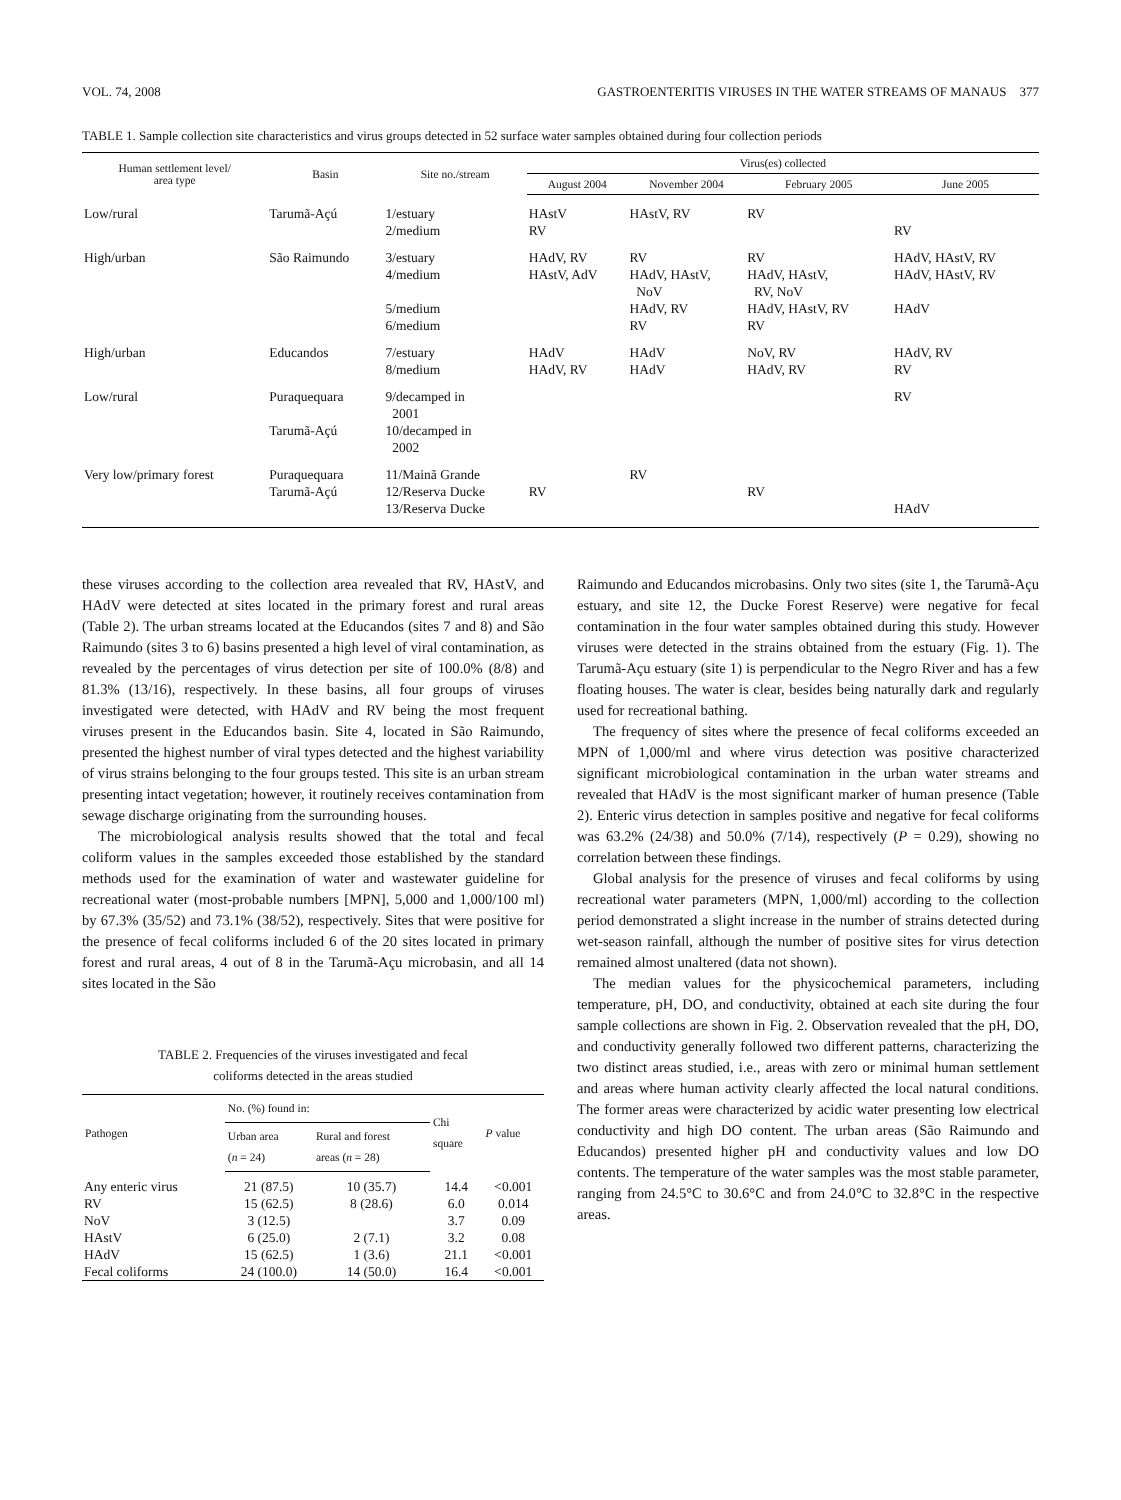VOL. 74, 2008 GASTROENTERITIS VIRUSES IN THE WATER STREAMS OF MANAUS 377
TABLE 1. Sample collection site characteristics and virus groups detected in 52 surface water samples obtained during four collection periods
| Human settlement level/ area type | Basin | Site no./stream | Virus(es) collected | | | |
| --- | --- | --- | --- | --- | --- | --- |
| | | | August 2004 | November 2004 | February 2005 | June 2005 |
| Low/rural | Tarumã-Açú | 1/estuary | HAstV | HAstV, RV | RV | |
| | | 2/medium | RV | | | RV |
| High/urban | São Raimundo | 3/estuary | HAdV, RV | RV | RV | HAdV, HAstV, RV |
| | | 4/medium | HAstV, AdV | HAdV, HAstV, NoV | HAdV, HAstV, RV, NoV | HAdV, HAstV, RV |
| | | 5/medium | | HAdV, RV | HAdV, HAstV, RV | HAdV |
| | | 6/medium | | RV | RV | |
| High/urban | Educandos | 7/estuary | HAdV | HAdV | NoV, RV | HAdV, RV |
| | | 8/medium | HAdV, RV | HAdV | HAdV, RV | RV |
| Low/rural | Puraquequara | 9/decamped in 2001 | | | | RV |
| | Tarumã-Açú | 10/decamped in 2002 | | | | |
| Very low/primary forest | Puraquequara | 11/Mainã Grande | | RV | | |
| | Tarumã-Açú | 12/Reserva Ducke | RV | | RV | |
| | | 13/Reserva Ducke | | | | HAdV |
these viruses according to the collection area revealed that RV, HAstV, and HAdV were detected at sites located in the primary forest and rural areas (Table 2). The urban streams located at the Educandos (sites 7 and 8) and São Raimundo (sites 3 to 6) basins presented a high level of viral contamination, as revealed by the percentages of virus detection per site of 100.0% (8/8) and 81.3% (13/16), respectively. In these basins, all four groups of viruses investigated were detected, with HAdV and RV being the most frequent viruses present in the Educandos basin. Site 4, located in São Raimundo, presented the highest number of viral types detected and the highest variability of virus strains belonging to the four groups tested. This site is an urban stream presenting intact vegetation; however, it routinely receives contamination from sewage discharge originating from the surrounding houses.
The microbiological analysis results showed that the total and fecal coliform values in the samples exceeded those established by the standard methods used for the examination of water and wastewater guideline for recreational water (most-probable numbers [MPN], 5,000 and 1,000/100 ml) by 67.3% (35/52) and 73.1% (38/52), respectively. Sites that were positive for the presence of fecal coliforms included 6 of the 20 sites located in primary forest and rural areas, 4 out of 8 in the Tarumã-Açu microbasin, and all 14 sites located in the São
TABLE 2. Frequencies of the viruses investigated and fecal
coliforms detected in the areas studied
| Pathogen | No. (%) found in: | | Chi square | P value |
| --- | --- | --- | --- | --- |
| | Urban area ( n = 24) | Rural and forest areas ( n = 28) | | |
| Any enteric virus | 21 (87.5) | 10 (35.7) | 14.4 | <0.001 |
| RV | 15 (62.5) | 8 (28.6) | 6.0 | 0.014 |
| NoV | 3 (12.5) | | 3.7 | 0.09 |
| HAstV | 6 (25.0) | 2 (7.1) | 3.2 | 0.08 |
| HAdV | 15 (62.5) | 1 (3.6) | 21.1 | <0.001 |
| Fecal coliforms | 24 (100.0) | 14 (50.0) | 16.4 | <0.001 |
Raimundo and Educandos microbasins. Only two sites (site 1, the Tarumã-Açu estuary, and site 12, the Ducke Forest Reserve) were negative for fecal contamination in the four water samples obtained during this study. However viruses were detected in the strains obtained from the estuary (Fig. 1). The Tarumã-Açu estuary (site 1) is perpendicular to the Negro River and has a few floating houses. The water is clear, besides being naturally dark and regularly used for recreational bathing.
The frequency of sites where the presence of fecal coliforms exceeded an MPN of 1,000/ml and where virus detection was positive characterized significant microbiological contamination in the urban water streams and revealed that HAdV is the most significant marker of human presence (Table 2). Enteric virus detection in samples positive and negative for fecal coliforms was 63.2% (24/38) and 50.0% (7/14), respectively (P = 0.29), showing no correlation between these findings.
Global analysis for the presence of viruses and fecal coliforms by using recreational water parameters (MPN, 1,000/ml) according to the collection period demonstrated a slight increase in the number of strains detected during wet-season rainfall, although the number of positive sites for virus detection remained almost unaltered (data not shown).
The median values for the physicochemical parameters, including temperature, pH, DO, and conductivity, obtained at each site during the four sample collections are shown in Fig. 2. Observation revealed that the pH, DO, and conductivity generally followed two different patterns, characterizing the two distinct areas studied, i.e., areas with zero or minimal human settlement and areas where human activity clearly affected the local natural conditions. The former areas were characterized by acidic water presenting low electrical conductivity and high DO content. The urban areas (São Raimundo and Educandos) presented higher pH and conductivity values and low DO contents. The temperature of the water samples was the most stable parameter, ranging from 24.5°C to 30.6°C and from 24.0°C to 32.8°C in the respective areas.